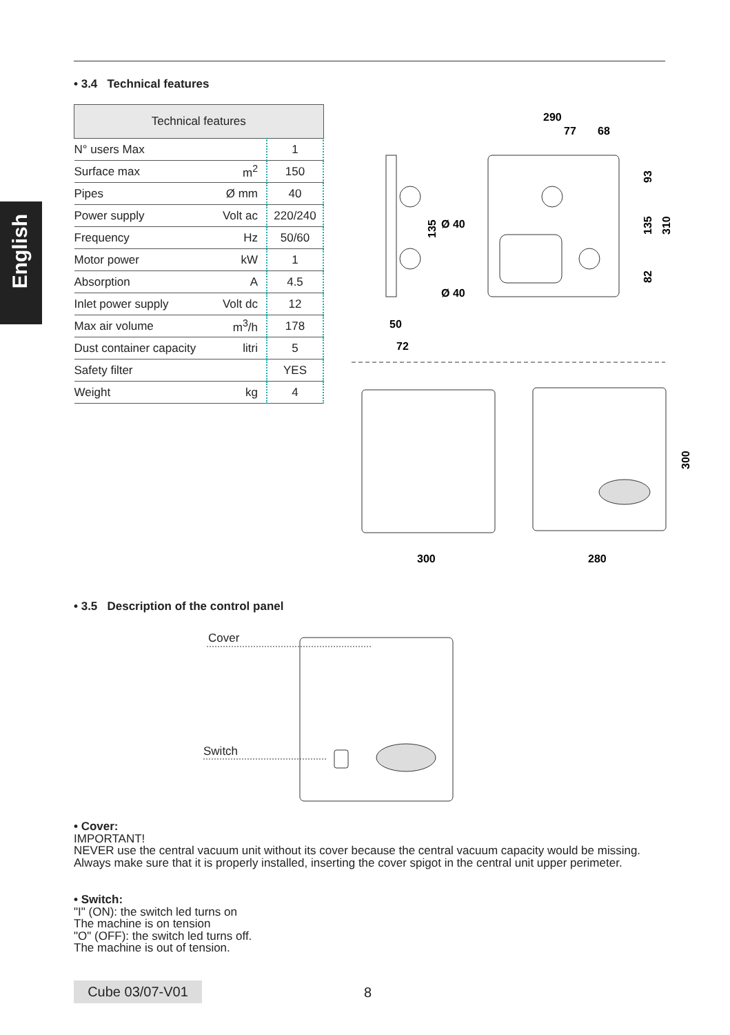English
• 3.4 Technical features
| Technical features | | |
| --- | --- | --- |
| N° users Max | | 1 |
| Surface max | m<sup>2</sup> | 150 |
| Pipes | Ø mm | 40 |
| Power supply | Volt ac | 220/240 |
| Frequency | Hz | 50/60 |
| Motor power | kW | 1 |
| Absorption | A | 4.5 |
| Inlet power supply | Volt dc | 12 |
| Max air volume | m<sup>3</sup>/h | 178 |
| Dust container capacity | litri | 5 |
| Safety filter | | YES |
| Weight | kg | 4 |
290
77
68
50
72
93
135
310
82
135
Ø 40
Ø 40
300
280
300
• 3.5 Description of the control panel
Cover
Switch
• Cover:
IMPORTANT!
NEVER use the central vacuum unit without its cover because the central vacuum capacity would be missing.
Always make sure that it is properly installed, inserting the cover spigot in the central unit upper perimeter.
• Switch:
"I" (ON): the switch led turns on
The machine is on tension
"O" (OFF): the switch led turns off.
The machine is out of tension.
Cube 03/07-V01 8